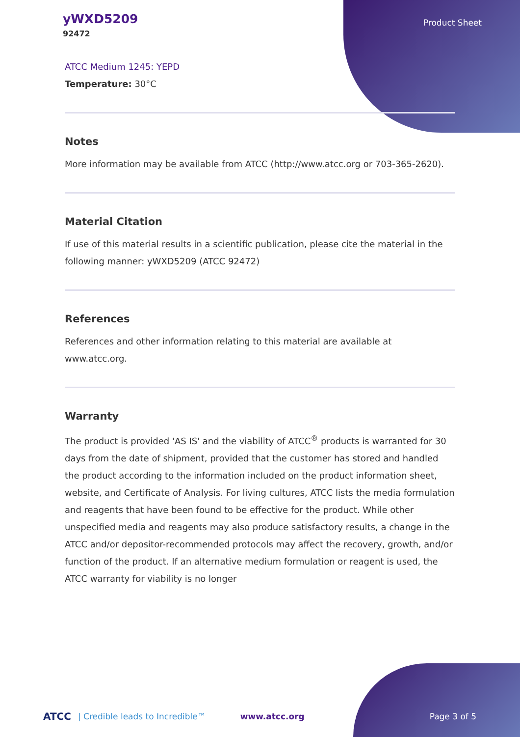yWXD5209
92472
Product Sheet
ATCC Medium 1245: YEPD
Temperature: 30°C
Notes
More information may be available from ATCC (http://www.atcc.org or 703-365-2620).
Material Citation
If use of this material results in a scientific publication, please cite the material in the following manner: yWXD5209 (ATCC 92472)
References
References and other information relating to this material are available at www.atcc.org.
Warranty
The product is provided 'AS IS' and the viability of ATCC<sup>®</sup> products is warranted for 30 days from the date of shipment, provided that the customer has stored and handled the product according to the information included on the product information sheet, website, and Certificate of Analysis. For living cultures, ATCC lists the media formulation and reagents that have been found to be effective for the product. While other unspecified media and reagents may also produce satisfactory results, a change in the ATCC and/or depositor-recommended protocols may affect the recovery, growth, and/or function of the product. If an alternative medium formulation or reagent is used, the ATCC warranty for viability is no longer
ATCC | Credible leads to Incredible™ www.atcc.org Page 3 of 5